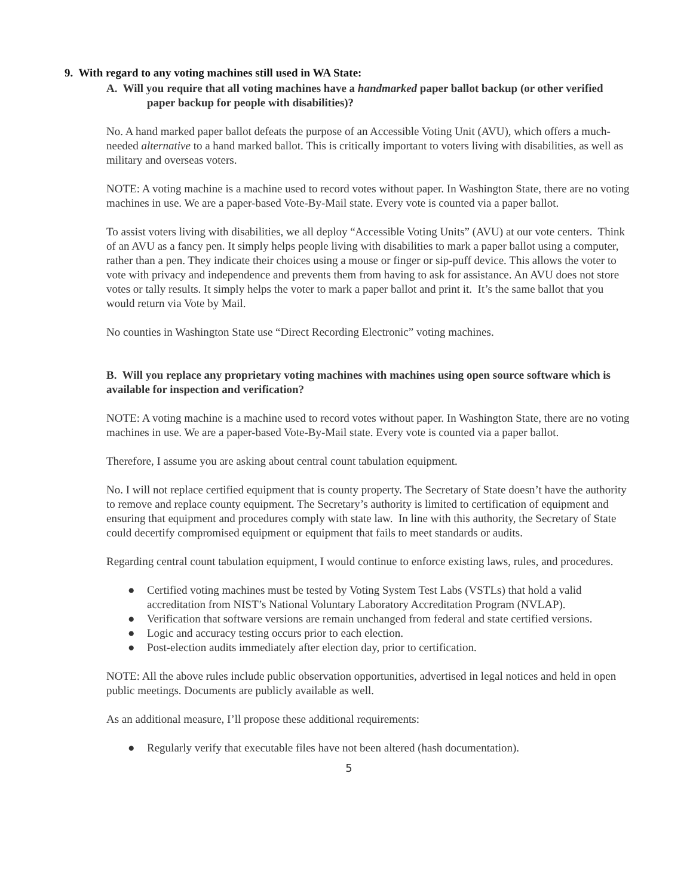9. With regard to any voting machines still used in WA State:
A. Will you require that all voting machines have a handmarked paper ballot backup (or other verified paper backup for people with disabilities)?
No. A hand marked paper ballot defeats the purpose of an Accessible Voting Unit (AVU), which offers a much-needed alternative to a hand marked ballot. This is critically important to voters living with disabilities, as well as military and overseas voters.
NOTE: A voting machine is a machine used to record votes without paper. In Washington State, there are no voting machines in use. We are a paper-based Vote-By-Mail state. Every vote is counted via a paper ballot.
To assist voters living with disabilities, we all deploy “Accessible Voting Units” (AVU) at our vote centers. Think of an AVU as a fancy pen. It simply helps people living with disabilities to mark a paper ballot using a computer, rather than a pen. They indicate their choices using a mouse or finger or sip-puff device. This allows the voter to vote with privacy and independence and prevents them from having to ask for assistance. An AVU does not store votes or tally results. It simply helps the voter to mark a paper ballot and print it. It’s the same ballot that you would return via Vote by Mail.
No counties in Washington State use “Direct Recording Electronic” voting machines.
B. Will you replace any proprietary voting machines with machines using open source software which is available for inspection and verification?
NOTE: A voting machine is a machine used to record votes without paper. In Washington State, there are no voting machines in use. We are a paper-based Vote-By-Mail state. Every vote is counted via a paper ballot.
Therefore, I assume you are asking about central count tabulation equipment.
No. I will not replace certified equipment that is county property. The Secretary of State doesn’t have the authority to remove and replace county equipment. The Secretary’s authority is limited to certification of equipment and ensuring that equipment and procedures comply with state law. In line with this authority, the Secretary of State could decertify compromised equipment or equipment that fails to meet standards or audits.
Regarding central count tabulation equipment, I would continue to enforce existing laws, rules, and procedures.
● Certified voting machines must be tested by Voting System Test Labs (VSTLs) that hold a valid accreditation from NIST’s National Voluntary Laboratory Accreditation Program (NVLAP).
● Verification that software versions are remain unchanged from federal and state certified versions.
● Logic and accuracy testing occurs prior to each election.
● Post-election audits immediately after election day, prior to certification.
NOTE: All the above rules include public observation opportunities, advertised in legal notices and held in open public meetings. Documents are publicly available as well.
As an additional measure, I’ll propose these additional requirements:
● Regularly verify that executable files have not been altered (hash documentation).
5